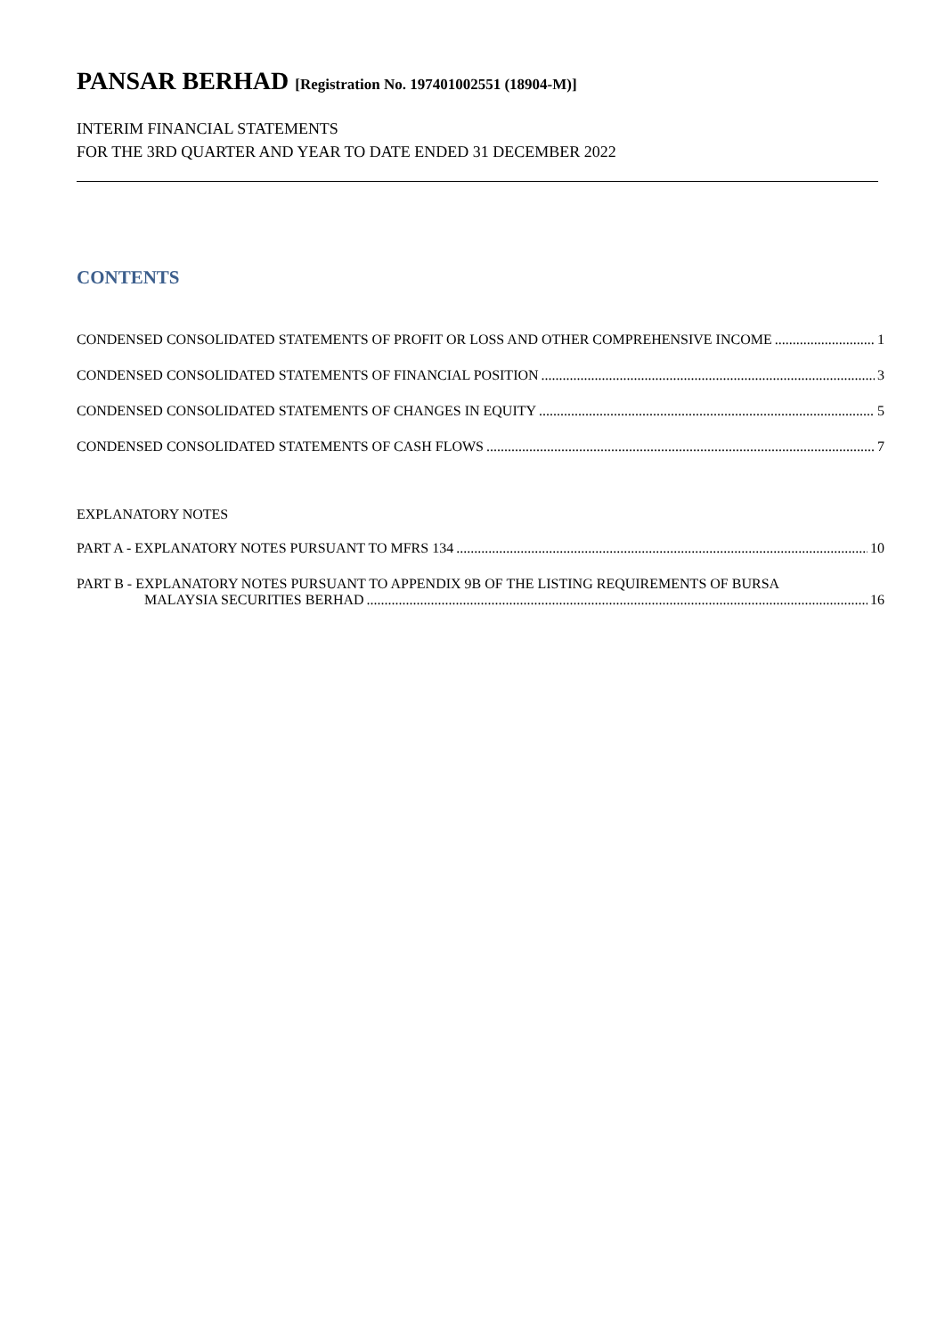PANSAR BERHAD [Registration No. 197401002551 (18904-M)]
INTERIM FINANCIAL STATEMENTS
FOR THE 3RD QUARTER AND YEAR TO DATE ENDED 31 DECEMBER 2022
CONTENTS
CONDENSED CONSOLIDATED STATEMENTS OF PROFIT OR LOSS AND OTHER COMPREHENSIVE INCOME 1
CONDENSED CONSOLIDATED STATEMENTS OF FINANCIAL POSITION 3
CONDENSED CONSOLIDATED STATEMENTS OF CHANGES IN EQUITY 5
CONDENSED CONSOLIDATED STATEMENTS OF CASH FLOWS 7
EXPLANATORY NOTES
PART A - EXPLANATORY NOTES PURSUANT TO MFRS 134 10
PART B - EXPLANATORY NOTES PURSUANT TO APPENDIX 9B OF THE LISTING REQUIREMENTS OF BURSA
MALAYSIA SECURITIES BERHAD 16